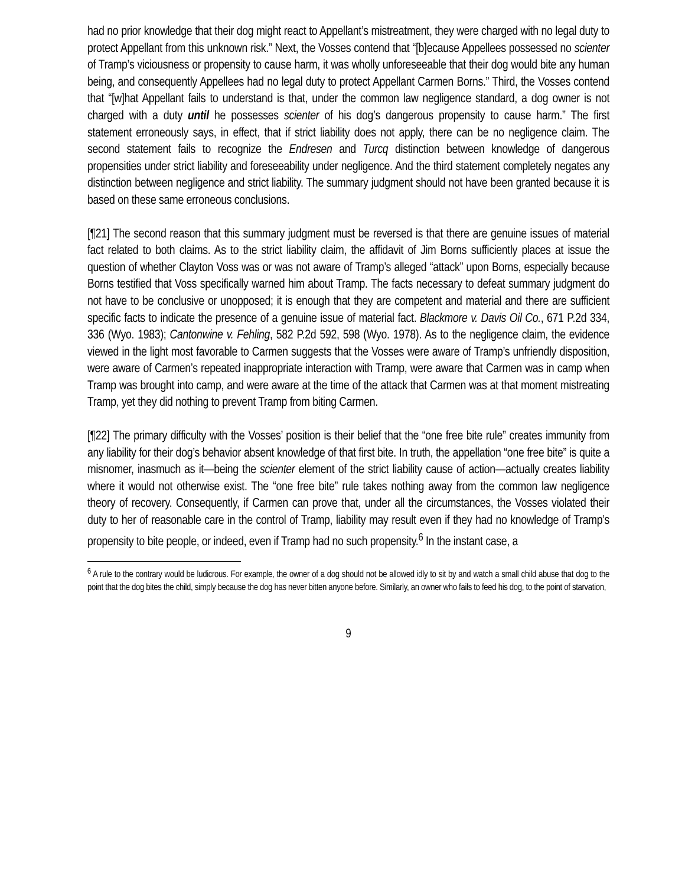had no prior knowledge that their dog might react to Appellant’s mistreatment, they were charged with no legal duty to protect Appellant from this unknown risk.” Next, the Vosses contend that “[b]ecause Appellees possessed no scienter of Tramp’s viciousness or propensity to cause harm, it was wholly unforeseeable that their dog would bite any human being, and consequently Appellees had no legal duty to protect Appellant Carmen Borns.” Third, the Vosses contend that “[w]hat Appellant fails to understand is that, under the common law negligence standard, a dog owner is not charged with a duty until he possesses scienter of his dog’s dangerous propensity to cause harm.” The first statement erroneously says, in effect, that if strict liability does not apply, there can be no negligence claim. The second statement fails to recognize the Endresen and Turcq distinction between knowledge of dangerous propensities under strict liability and foreseeability under negligence. And the third statement completely negates any distinction between negligence and strict liability. The summary judgment should not have been granted because it is based on these same erroneous conclusions.
[¶21] The second reason that this summary judgment must be reversed is that there are genuine issues of material fact related to both claims. As to the strict liability claim, the affidavit of Jim Borns sufficiently places at issue the question of whether Clayton Voss was or was not aware of Tramp’s alleged “attack” upon Borns, especially because Borns testified that Voss specifically warned him about Tramp. The facts necessary to defeat summary judgment do not have to be conclusive or unopposed; it is enough that they are competent and material and there are sufficient specific facts to indicate the presence of a genuine issue of material fact. Blackmore v. Davis Oil Co., 671 P.2d 334, 336 (Wyo. 1983); Cantonwine v. Fehling, 582 P.2d 592, 598 (Wyo. 1978). As to the negligence claim, the evidence viewed in the light most favorable to Carmen suggests that the Vosses were aware of Tramp’s unfriendly disposition, were aware of Carmen’s repeated inappropriate interaction with Tramp, were aware that Carmen was in camp when Tramp was brought into camp, and were aware at the time of the attack that Carmen was at that moment mistreating Tramp, yet they did nothing to prevent Tramp from biting Carmen.
[¶22] The primary difficulty with the Vosses’ position is their belief that the “one free bite rule” creates immunity from any liability for their dog’s behavior absent knowledge of that first bite. In truth, the appellation “one free bite” is quite a misnomer, inasmuch as it—being the scienter element of the strict liability cause of action—actually creates liability where it would not otherwise exist. The “one free bite” rule takes nothing away from the common law negligence theory of recovery. Consequently, if Carmen can prove that, under all the circumstances, the Vosses violated their duty to her of reasonable care in the control of Tramp, liability may result even if they had no knowledge of Tramp’s propensity to bite people, or indeed, even if Tramp had no such propensity.<sup>6</sup> In the instant case, a
<sup>6</sup> A rule to the contrary would be ludicrous. For example, the owner of a dog should not be allowed idly to sit by and watch a small child abuse that dog to the point that the dog bites the child, simply because the dog has never bitten anyone before. Similarly, an owner who fails to feed his dog, to the point of starvation,
9